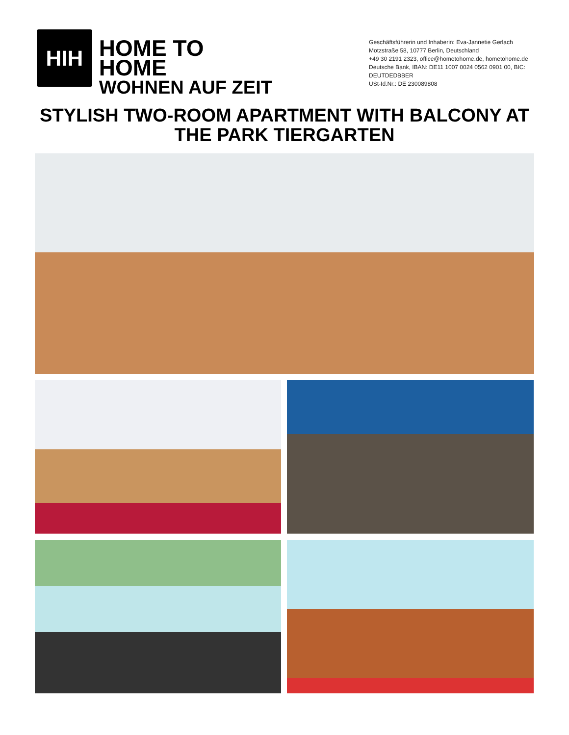HIH
HOME TO HOME
WOHNEN AUF ZEIT
Geschäftsführerin und Inhaberin: Eva-Jannetie Gerlach
Motzstraße 58, 10777 Berlin, Deutschland
+49 30 2191 2323, office@hometohome.de, hometohome.de
Deutsche Bank, IBAN: DE11 1007 0024 0562 0901 00, BIC: DEUTDEDBBER
USt-Id.Nr.: DE 230089808
STYLISH TWO-ROOM APARTMENT WITH BALCONY AT
THE PARK TIERGARTEN